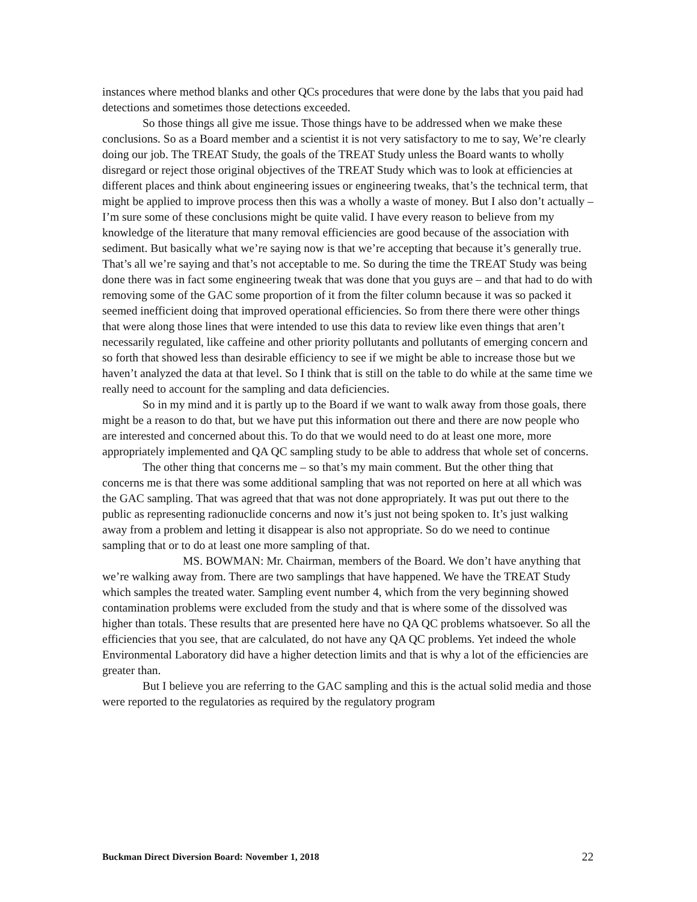instances where method blanks and other QCs procedures that were done by the labs that you paid had detections and sometimes those detections exceeded.
So those things all give me issue. Those things have to be addressed when we make these conclusions. So as a Board member and a scientist it is not very satisfactory to me to say, We’re clearly doing our job. The TREAT Study, the goals of the TREAT Study unless the Board wants to wholly disregard or reject those original objectives of the TREAT Study which was to look at efficiencies at different places and think about engineering issues or engineering tweaks, that’s the technical term, that might be applied to improve process then this was a wholly a waste of money. But I also don’t actually – I’m sure some of these conclusions might be quite valid. I have every reason to believe from my knowledge of the literature that many removal efficiencies are good because of the association with sediment. But basically what we’re saying now is that we’re accepting that because it’s generally true. That’s all we’re saying and that’s not acceptable to me. So during the time the TREAT Study was being done there was in fact some engineering tweak that was done that you guys are – and that had to do with removing some of the GAC some proportion of it from the filter column because it was so packed it seemed inefficient doing that improved operational efficiencies. So from there there were other things that were along those lines that were intended to use this data to review like even things that aren’t necessarily regulated, like caffeine and other priority pollutants and pollutants of emerging concern and so forth that showed less than desirable efficiency to see if we might be able to increase those but we haven’t analyzed the data at that level. So I think that is still on the table to do while at the same time we really need to account for the sampling and data deficiencies.
So in my mind and it is partly up to the Board if we want to walk away from those goals, there might be a reason to do that, but we have put this information out there and there are now people who are interested and concerned about this. To do that we would need to do at least one more, more appropriately implemented and QA QC sampling study to be able to address that whole set of concerns.
The other thing that concerns me – so that’s my main comment. But the other thing that concerns me is that there was some additional sampling that was not reported on here at all which was the GAC sampling. That was agreed that that was not done appropriately. It was put out there to the public as representing radionuclide concerns and now it’s just not being spoken to. It’s just walking away from a problem and letting it disappear is also not appropriate. So do we need to continue sampling that or to do at least one more sampling of that.
MS. BOWMAN: Mr. Chairman, members of the Board. We don’t have anything that we’re walking away from. There are two samplings that have happened. We have the TREAT Study which samples the treated water. Sampling event number 4, which from the very beginning showed contamination problems were excluded from the study and that is where some of the dissolved was higher than totals. These results that are presented here have no QA QC problems whatsoever. So all the efficiencies that you see, that are calculated, do not have any QA QC problems. Yet indeed the whole Environmental Laboratory did have a higher detection limits and that is why a lot of the efficiencies are greater than.
But I believe you are referring to the GAC sampling and this is the actual solid media and those were reported to the regulatories as required by the regulatory program
Buckman Direct Diversion Board: November 1, 2018 22